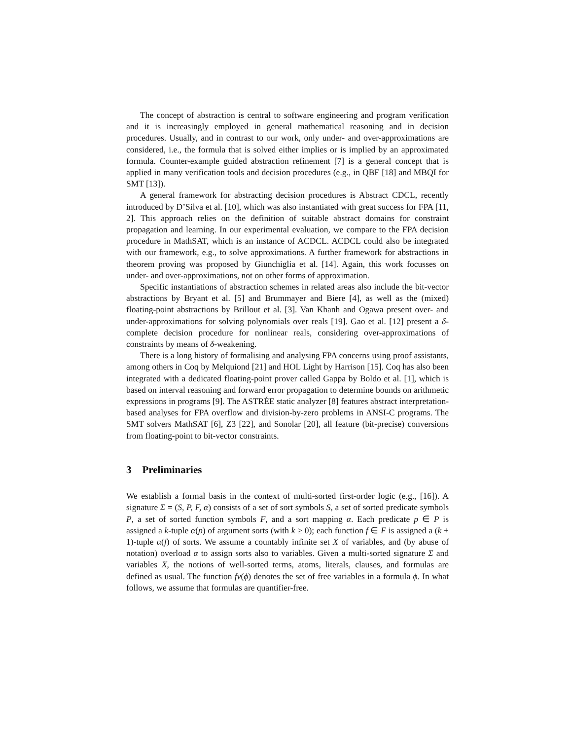The concept of abstraction is central to software engineering and program verification and it is increasingly employed in general mathematical reasoning and in decision procedures. Usually, and in contrast to our work, only under- and over-approximations are considered, i.e., the formula that is solved either implies or is implied by an approximated formula. Counter-example guided abstraction refinement [7] is a general concept that is applied in many verification tools and decision procedures (e.g., in QBF [18] and MBQI for SMT [13]).
A general framework for abstracting decision procedures is Abstract CDCL, recently introduced by D’Silva et al. [10], which was also instantiated with great success for FPA [11, 2]. This approach relies on the definition of suitable abstract domains for constraint propagation and learning. In our experimental evaluation, we compare to the FPA decision procedure in MathSAT, which is an instance of ACDCL. ACDCL could also be integrated with our framework, e.g., to solve approximations. A further framework for abstractions in theorem proving was proposed by Giunchiglia et al. [14]. Again, this work focusses on under- and over-approximations, not on other forms of approximation.
Specific instantiations of abstraction schemes in related areas also include the bit-vector abstractions by Bryant et al. [5] and Brummayer and Biere [4], as well as the (mixed) floating-point abstractions by Brillout et al. [3]. Van Khanh and Ogawa present over- and under-approximations for solving polynomials over reals [19]. Gao et al. [12] present a δ-complete decision procedure for nonlinear reals, considering over-approximations of constraints by means of δ-weakening.
There is a long history of formalising and analysing FPA concerns using proof assistants, among others in Coq by Melquiond [21] and HOL Light by Harrison [15]. Coq has also been integrated with a dedicated floating-point prover called Gappa by Boldo et al. [1], which is based on interval reasoning and forward error propagation to determine bounds on arithmetic expressions in programs [9]. The ASTRÉE static analyzer [8] features abstract interpretation-based analyses for FPA overflow and division-by-zero problems in ANSI-C programs. The SMT solvers MathSAT [6], Z3 [22], and Sonolar [20], all feature (bit-precise) conversions from floating-point to bit-vector constraints.
3 Preliminaries
We establish a formal basis in the context of multi-sorted first-order logic (e.g., [16]). A signature Σ = (S, P, F, α) consists of a set of sort symbols S, a set of sorted predicate symbols P, a set of sorted function symbols F, and a sort mapping α. Each predicate p ∈ P is assigned a k-tuple α(p) of argument sorts (with k ≥ 0); each function f ∈ F is assigned a (k + 1)-tuple α(f) of sorts. We assume a countably infinite set X of variables, and (by abuse of notation) overload α to assign sorts also to variables. Given a multi-sorted signature Σ and variables X, the notions of well-sorted terms, atoms, literals, clauses, and formulas are defined as usual. The function fv(ϕ) denotes the set of free variables in a formula ϕ. In what follows, we assume that formulas are quantifier-free.